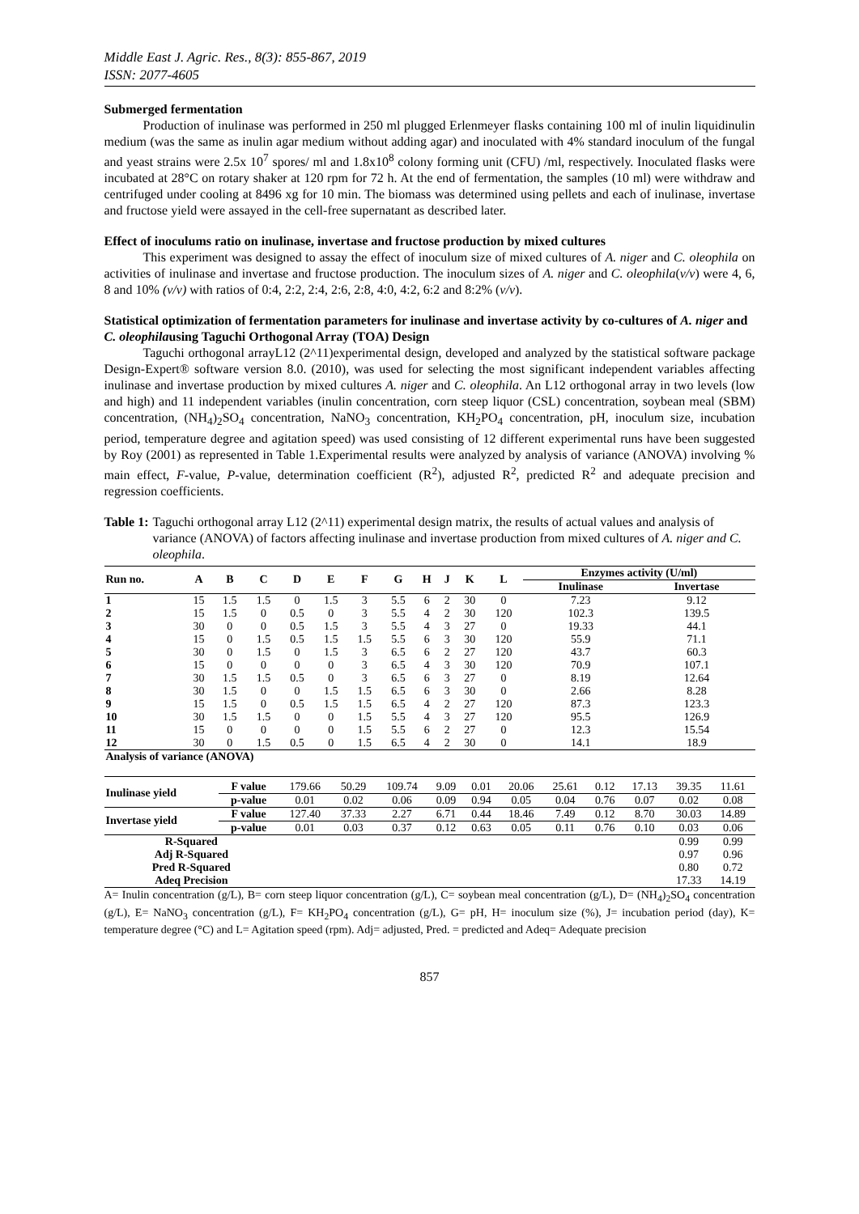Middle East J. Agric. Res., 8(3): 855-867, 2019
ISSN: 2077-4605
Submerged fermentation
Production of inulinase was performed in 250 ml plugged Erlenmeyer flasks containing 100 ml of inulin liquidinulin medium (was the same as inulin agar medium without adding agar) and inoculated with 4% standard inoculum of the fungal and yeast strains were 2.5x 10<sup>7</sup> spores/ ml and 1.8x10<sup>8</sup> colony forming unit (CFU) /ml, respectively. Inoculated flasks were incubated at 28°C on rotary shaker at 120 rpm for 72 h. At the end of fermentation, the samples (10 ml) were withdraw and centrifuged under cooling at 8496 xg for 10 min. The biomass was determined using pellets and each of inulinase, invertase and fructose yield were assayed in the cell-free supernatant as described later.
Effect of inoculums ratio on inulinase, invertase and fructose production by mixed cultures
This experiment was designed to assay the effect of inoculum size of mixed cultures of A. niger and C. oleophila on activities of inulinase and invertase and fructose production. The inoculum sizes of A. niger and C. oleophila(v/v) were 4, 6, 8 and 10% (v/v) with ratios of 0:4, 2:2, 2:4, 2:6, 2:8, 4:0, 4:2, 6:2 and 8:2% (v/v).
Statistical optimization of fermentation parameters for inulinase and invertase activity by co-cultures of A. niger and C. oleophilausing Taguchi Orthogonal Array (TOA) Design
Taguchi orthogonal arrayL12 (2^11)experimental design, developed and analyzed by the statistical software package Design-Expert® software version 8.0. (2010), was used for selecting the most significant independent variables affecting inulinase and invertase production by mixed cultures A. niger and C. oleophila. An L12 orthogonal array in two levels (low and high) and 11 independent variables (inulin concentration, corn steep liquor (CSL) concentration, soybean meal (SBM) concentration, (NH<sub>4</sub>)<sub>2</sub>SO<sub>4</sub> concentration, NaNO<sub>3</sub> concentration, KH<sub>2</sub>PO<sub>4</sub> concentration, pH, inoculum size, incubation period, temperature degree and agitation speed) was used consisting of 12 different experimental runs have been suggested by Roy (2001) as represented in Table 1.Experimental results were analyzed by analysis of variance (ANOVA) involving % main effect, F-value, P-value, determination coefficient (R<sup>2</sup>), adjusted R<sup>2</sup>, predicted R<sup>2</sup> and adequate precision and regression coefficients.
Table 1: Taguchi orthogonal array L12 (2^11) experimental design matrix, the results of actual values and analysis of variance (ANOVA) of factors affecting inulinase and invertase production from mixed cultures of A. niger and C. oleophila.
| Run no. | A | B | C | D | E | F | G | H | J | K | L | Enzymes activity (U/ml) | |
| --- | --- | --- | --- | --- | --- | --- | --- | --- | --- | --- | --- | --- | --- |
| | | | | | | | | | | | | Inulinase | Invertase |
| 1 | 15 | 1.5 | 1.5 | 0 | 1.5 | 3 | 5.5 | 6 | 2 | 30 | 0 | 7.23 | 9.12 |
| 2 | 15 | 1.5 | 0 | 0.5 | 0 | 3 | 5.5 | 4 | 2 | 30 | 120 | 102.3 | 139.5 |
| 3 | 30 | 0 | 0 | 0.5 | 1.5 | 3 | 5.5 | 4 | 3 | 27 | 0 | 19.33 | 44.1 |
| 4 | 15 | 0 | 1.5 | 0.5 | 1.5 | 1.5 | 5.5 | 6 | 3 | 30 | 120 | 55.9 | 71.1 |
| 5 | 30 | 0 | 1.5 | 0 | 1.5 | 3 | 6.5 | 6 | 2 | 27 | 120 | 43.7 | 60.3 |
| 6 | 15 | 0 | 0 | 0 | 0 | 3 | 6.5 | 4 | 3 | 30 | 120 | 70.9 | 107.1 |
| 7 | 30 | 1.5 | 1.5 | 0.5 | 0 | 3 | 6.5 | 6 | 3 | 27 | 0 | 8.19 | 12.64 |
| 8 | 30 | 1.5 | 0 | 0 | 1.5 | 1.5 | 6.5 | 6 | 3 | 30 | 0 | 2.66 | 8.28 |
| 9 | 15 | 1.5 | 0 | 0.5 | 1.5 | 1.5 | 6.5 | 4 | 2 | 27 | 120 | 87.3 | 123.3 |
| 10 | 30 | 1.5 | 1.5 | 0 | 0 | 1.5 | 5.5 | 4 | 3 | 27 | 120 | 95.5 | 126.9 |
| 11 | 15 | 0 | 0 | 0 | 0 | 1.5 | 5.5 | 6 | 2 | 27 | 0 | 12.3 | 15.54 |
| 12 | 30 | 0 | 1.5 | 0.5 | 0 | 1.5 | 6.5 | 4 | 2 | 30 | 0 | 14.1 | 18.9 |
| Analysis of variance (ANOVA) | | | | | | | | | | | | | |
| Inulinase yield | F value | 179.66 | 50.29 | 109.74 | 9.09 | 0.01 | 20.06 | 25.61 | 0.12 | 17.13 | 39.35 | 11.61 |
| | p-value | 0.01 | 0.02 | 0.06 | 0.09 | 0.94 | 0.05 | 0.04 | 0.76 | 0.07 | 0.02 | 0.08 |
| Invertase yield | F value | 127.40 | 37.33 | 2.27 | 6.71 | 0.44 | 18.46 | 7.49 | 0.12 | 8.70 | 30.03 | 14.89 |
| | p-value | 0.01 | 0.03 | 0.37 | 0.12 | 0.63 | 0.05 | 0.11 | 0.76 | 0.10 | 0.03 | 0.06 |
| R-Squared | | | | | | | | | | | 0.99 | 0.99 |
| Adj R-Squared | | | | | | | | | | | 0.97 | 0.96 |
| Pred R-Squared | | | | | | | | | | | 0.80 | 0.72 |
| Adeq Precision | | | | | | | | | | | 17.33 | 14.19 |
A= Inulin concentration (g/L), B= corn steep liquor concentration (g/L), C= soybean meal concentration (g/L), D= (NH<sub>4</sub>)<sub>2</sub>SO<sub>4</sub> concentration (g/L), E= NaNO<sub>3</sub> concentration (g/L), F= KH<sub>2</sub>PO<sub>4</sub> concentration (g/L), G= pH, H= inoculum size (%), J= incubation period (day), K= temperature degree (°C) and L= Agitation speed (rpm). Adj= adjusted, Pred. = predicted and Adeq= Adequate precision
857